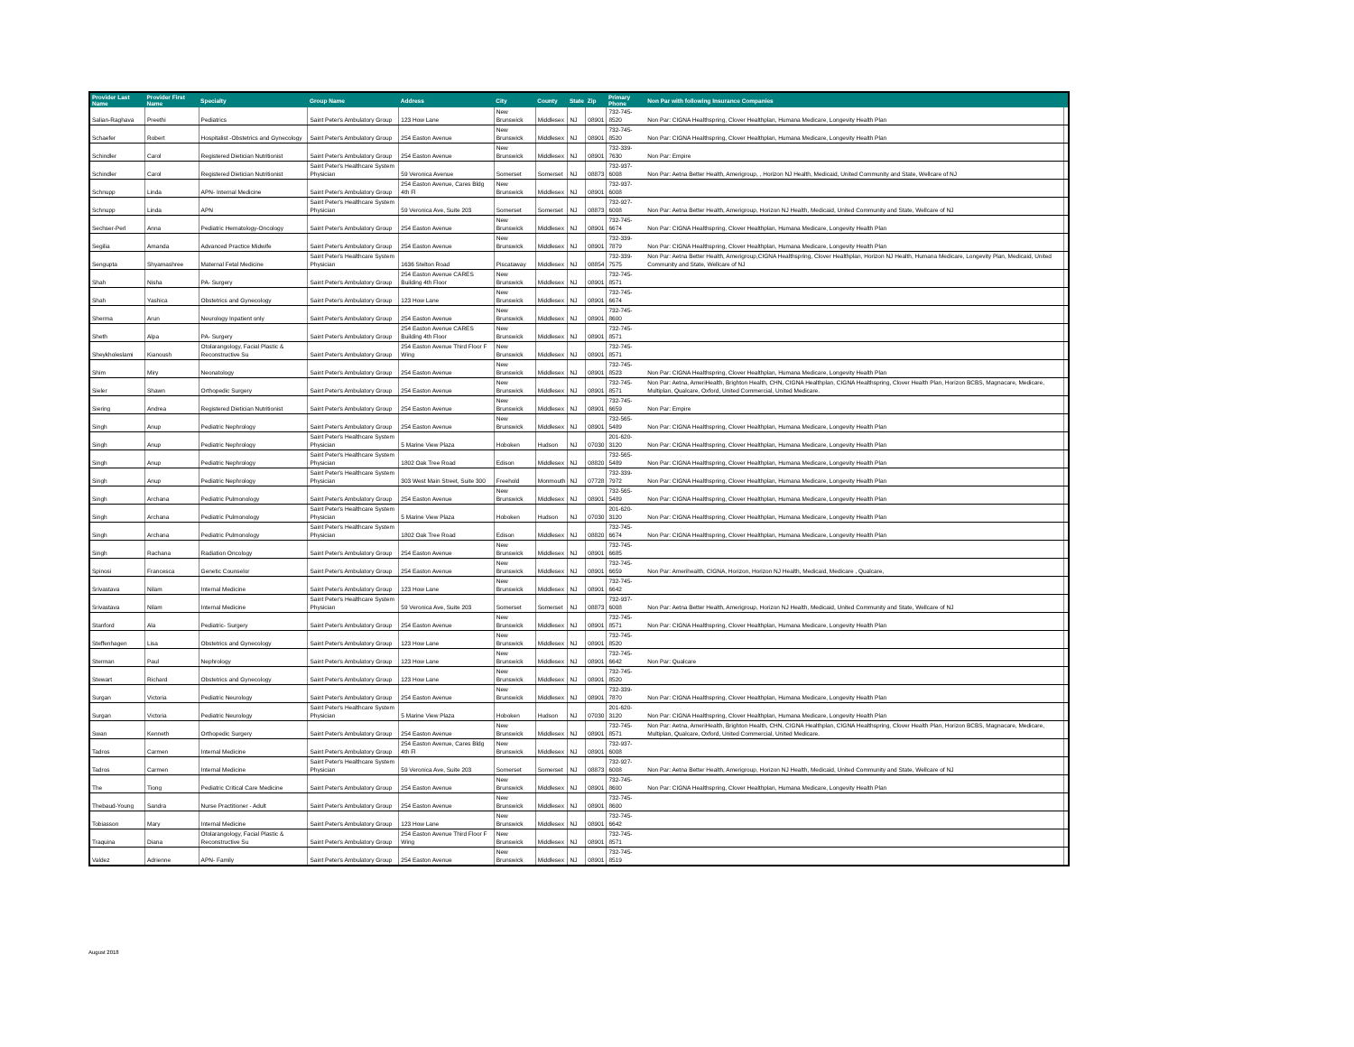| Provider Last Name | Provider First Name | Specialty | Group Name | Address | City | County | State | Zip | Primary Phone | Non Par with following Insurance Companies | |
| --- | --- | --- | --- | --- | --- | --- | --- | --- | --- | --- | --- |
| Salian-Raghava | Preethi | Pediatrics | Saint Peter's Ambulatory Group | 123 How Lane | New Brunswick | Middlesex | NJ | 08901 | 732-745-8520 | Non Par: CIGNA Healthspring, Clover Healthplan, Humana Medicare, Longevity Health Plan | |
| Schaefer | Robert | Hospitalist -Obstetrics and Gynecology | Saint Peter's Ambulatory Group | 254 Easton Avenue | New Brunswick | Middlesex | NJ | 08901 | 732-745-8520 | Non Par: CIGNA Healthspring, Clover Healthplan, Humana Medicare, Longevity Health Plan | |
| Schindler | Carol | Registered Dietician Nutritionist | Saint Peter's Ambulatory Group | 254 Easton Avenue | New Brunswick | Middlesex | NJ | 08901 | 732-339-7630 | Non Par: Empire | |
| Schindler | Carol | Registered Dietician Nutritionist | Saint Peter's Healthcare System Physician | 59 Veronica Avenue | Somerset | Somerset | NJ | 08873 | 732-937-6008 | Non Par: Aetna Better Health, Amerigroup, , Horizon NJ Health, Medicaid, United Community and State, Wellcare of NJ | |
| Schnupp | Linda | APN- Internal Medicine | Saint Peter's Ambulatory Group | 254 Easton Avenue, Cares Bldg 4th Fl | New Brunswick | Middlesex | NJ | 08901 | 732-937-6008 | | |
| Schnupp | Linda | APN | Saint Peter's Healthcare System Physician | 59 Veronica Ave, Suite 203 | Somerset | Somerset | NJ | 08873 | 732-927-6008 | Non Par: Aetna Better Health, Amerigroup, Horizon NJ Health, Medicaid, United Community and State, Wellcare of NJ | |
| Sechser-Perl | Anna | Pediatric Hematology-Oncology | Saint Peter's Ambulatory Group | 254 Easton Avenue | New Brunswick | Middlesex | NJ | 08901 | 732-745-6674 | Non Par: CIGNA Healthspring, Clover Healthplan, Humana Medicare, Longevity Health Plan | |
| Segilia | Amanda | Advanced Practice Midwife | Saint Peter's Ambulatory Group | 254 Easton Avenue | New Brunswick | Middlesex | NJ | 08901 | 732-339-7879 | Non Par: CIGNA Healthspring, Clover Healthplan, Humana Medicare, Longevity Health Plan | |
| Sengupta | Shyamashree | Maternal Fetal Medicine | Saint Peter's Healthcare System Physician | 1636 Stelton Road | Piscataway | Middlesex | NJ | 08854 | 732-339-7575 | Non Par: Aetna Better Health, Amerigroup,CIGNA Healthspring, Clover Healthplan, Horizon NJ Health, Humana Medicare, Longevity Plan, Medicaid, United Community and State, Wellcare of NJ | |
| Shah | Nisha | PA- Surgery | Saint Peter's Ambulatory Group | 254 Easton Avenue CARES Building 4th Floor | New Brunswick | Middlesex | NJ | 08901 | 732-745-8571 | | |
| Shah | Yashica | Obstetrics and Gynecology | Saint Peter's Ambulatory Group | 123 How Lane | New Brunswick | Middlesex | NJ | 08901 | 732-745-6674 | | |
| Sherma | Arun | Neurology Inpatient only | Saint Peter's Ambulatory Group | 254 Easton Avenue | New Brunswick | Middlesex | NJ | 08901 | 732-745-8600 | | |
| Sheth | Alpa | PA- Surgery | Saint Peter's Ambulatory Group | 254 Easton Avenue CARES Building 4th Floor | New Brunswick | Middlesex | NJ | 08901 | 732-745-8571 | | |
| Sheykholeslami | Kianoush | Otolarangology, Facial Plastic & Reconstructive Su | Saint Peter's Ambulatory Group | 254 Easton Avenue Third Floor F Wing | New Brunswick | Middlesex | NJ | 08901 | 732-745-8571 | | |
| Shim | Miry | Neonatology | Saint Peter's Ambulatory Group | 254 Easton Avenue | New Brunswick | Middlesex | NJ | 08901 | 732-745-8523 | Non Par: CIGNA Healthspring, Clover Healthplan, Humana Medicare, Longevity Health Plan | |
| Sieler | Shawn | Orthopedic Surgery | Saint Peter's Ambulatory Group | 254 Easton Avenue | New Brunswick | Middlesex | NJ | 08901 | 732-745-8571 | Non Par: Aetna, AmeriHealth, Brighton Health, CHN, CIGNA Healthplan, CIGNA Healthspring, Clover Health Plan, Horizon BCBS, Magnacare, Medicare, Multiplan, Qualcare, Oxford, United Commercial, United Medicare. | |
| Siering | Andrea | Registered Dietician Nutritionist | Saint Peter's Ambulatory Group | 254 Easton Avenue | New Brunswick | Middlesex | NJ | 08901 | 732-745-6659 | Non Par: Empire | |
| Singh | Anup | Pediatric Nephrology | Saint Peter's Ambulatory Group | 254 Easton Avenue | New Brunswick | Middlesex | NJ | 08901 | 732-565-5489 | Non Par: CIGNA Healthspring, Clover Healthplan, Humana Medicare, Longevity Health Plan | |
| Singh | Anup | Pediatric Nephrology | Saint Peter's Healthcare System Physician | 5 Marine View Plaza | Hoboken | Hudson | NJ | 07030 | 201-620-3120 | Non Par: CIGNA Healthspring, Clover Healthplan, Humana Medicare, Longevity Health Plan | |
| Singh | Anup | Pediatric Nephrology | Saint Peter's Healthcare System Physician | 1802 Oak Tree Road | Edison | Middlesex | NJ | 08820 | 732-565-5489 | Non Par: CIGNA Healthspring, Clover Healthplan, Humana Medicare, Longevity Health Plan | |
| Singh | Anup | Pediatric Nephrology | Saint Peter's Healthcare System Physician | 303 West Main Street, Suite 300 | Freehold | Monmouth | NJ | 07728 | 732-339-7972 | Non Par: CIGNA Healthspring, Clover Healthplan, Humana Medicare, Longevity Health Plan | |
| Singh | Archana | Pediatric Pulmonology | Saint Peter's Ambulatory Group | 254 Easton Avenue | New Brunswick | Middlesex | NJ | 08901 | 732-565-5489 | Non Par: CIGNA Healthspring, Clover Healthplan, Humana Medicare, Longevity Health Plan | |
| Singh | Archana | Pediatric Pulmonology | Saint Peter's Healthcare System Physician | 5 Marine View Plaza | Hoboken | Hudson | NJ | 07030 | 201-620-3120 | Non Par: CIGNA Healthspring, Clover Healthplan, Humana Medicare, Longevity Health Plan | |
| Singh | Archana | Pediatric Pulmonology | Saint Peter's Healthcare System Physician | 1802 Oak Tree Road | Edison | Middlesex | NJ | 08820 | 732-745-6674 | Non Par: CIGNA Healthspring, Clover Healthplan, Humana Medicare, Longevity Health Plan | |
| Singh | Rachana | Radiation Oncology | Saint Peter's Ambulatory Group | 254 Easton Avenue | New Brunswick | Middlesex | NJ | 08901 | 732-745-6685 | | |
| Spinosi | Francesca | Genetic Counselor | Saint Peter's Ambulatory Group | 254 Easton Avenue | New Brunswick | Middlesex | NJ | 08901 | 732-745-6659 | Non Par: Amerihealth, CIGNA, Horizon, Horizon NJ Health, Medicaid, Medicare , Qualcare, | |
| Srivastava | Nilam | Internal Medicine | Saint Peter's Ambulatory Group | 123 How Lane | New Brunswick | Middlesex | NJ | 08901 | 732-745-6642 | | |
| Srivastava | Nilam | Internal Medicine | Saint Peter's Healthcare System Physician | 59 Veronica Ave, Suite 203 | Somerset | Somerset | NJ | 08873 | 732-937-6008 | Non Par: Aetna Better Health, Amerigroup, Horizon NJ Health, Medicaid, United Community and State, Wellcare of NJ | |
| Stanford | Ala | Pediatric- Surgery | Saint Peter's Ambulatory Group | 254 Easton Avenue | New Brunswick | Middlesex | NJ | 08901 | 732-745-8571 | Non Par: CIGNA Healthspring, Clover Healthplan, Humana Medicare, Longevity Health Plan | |
| Steffenhagen | Lisa | Obstetrics and Gynecology | Saint Peter's Ambulatory Group | 123 How Lane | New Brunswick | Middlesex | NJ | 08901 | 732-745-8520 | | |
| Sterman | Paul | Nephrology | Saint Peter's Ambulatory Group | 123 How Lane | New Brunswick | Middlesex | NJ | 08901 | 732-745-6642 | Non Par: Qualcare | |
| Stewart | Richard | Obstetrics and Gynecology | Saint Peter's Ambulatory Group | 123 How Lane | New Brunswick | Middlesex | NJ | 08901 | 732-745-8520 | | |
| Surgan | Victoria | Pediatric Neurology | Saint Peter's Ambulatory Group | 254 Easton Avenue | New Brunswick | Middlesex | NJ | 08901 | 732-339-7870 | Non Par: CIGNA Healthspring, Clover Healthplan, Humana Medicare, Longevity Health Plan | |
| Surgan | Victoria | Pediatric Neurology | Saint Peter's Healthcare System Physician | 5 Marine View Plaza | Hoboken | Hudson | NJ | 07030 | 201-620-3120 | Non Par: CIGNA Healthspring, Clover Healthplan, Humana Medicare, Longevity Health Plan | |
| Swan | Kenneth | Orthopedic Surgery | Saint Peter's Ambulatory Group | 254 Easton Avenue | New Brunswick | Middlesex | NJ | 08901 | 732-745-8571 | Non Par: Aetna, AmeriHealth, Brighton Health, CHN, CIGNA Healthplan, CIGNA Healthspring, Clover Health Plan, Horizon BCBS, Magnacare, Medicare, Multiplan, Qualcare, Oxford, United Commercial, United Medicare. | |
| Tadros | Carmen | Internal Medicine | Saint Peter's Ambulatory Group | 254 Easton Avenue, Cares Bldg 4th Fl | New Brunswick | Middlesex | NJ | 08901 | 732-937-6008 | | |
| Tadros | Carmen | Internal Medicine | Saint Peter's Healthcare System Physician | 59 Veronica Ave, Suite 203 | Somerset | Somerset | NJ | 08873 | 732-927-6008 | Non Par: Aetna Better Health, Amerigroup, Horizon NJ Health, Medicaid, United Community and State, Wellcare of NJ | |
| The | Tiong | Pediatric Critical Care Medicine | Saint Peter's Ambulatory Group | 254 Easton Avenue | New Brunswick | Middlesex | NJ | 08901 | 732-745-8600 | Non Par: CIGNA Healthspring, Clover Healthplan, Humana Medicare, Longevity Health Plan | |
| Thebaud-Young | Sandra | Nurse Practitioner - Adult | Saint Peter's Ambulatory Group | 254 Easton Avenue | New Brunswick | Middlesex | NJ | 08901 | 732-745-8600 | | |
| Tobiasson | Mary | Internal Medicine | Saint Peter's Ambulatory Group | 123 How Lane | New Brunswick | Middlesex | NJ | 08901 | 732-745-6642 | | |
| Traquina | Diana | Otolarangology, Facial Plastic & Reconstructive Su | Saint Peter's Ambulatory Group | 254 Easton Avenue Third Floor F Wing | New Brunswick | Middlesex | NJ | 08901 | 732-745-8571 | | |
| Valdez | Adrienne | APN- Family | Saint Peter's Ambulatory Group | 254 Easton Avenue | New Brunswick | Middlesex | NJ | 08901 | 732-745-8519 | | |
August 2018